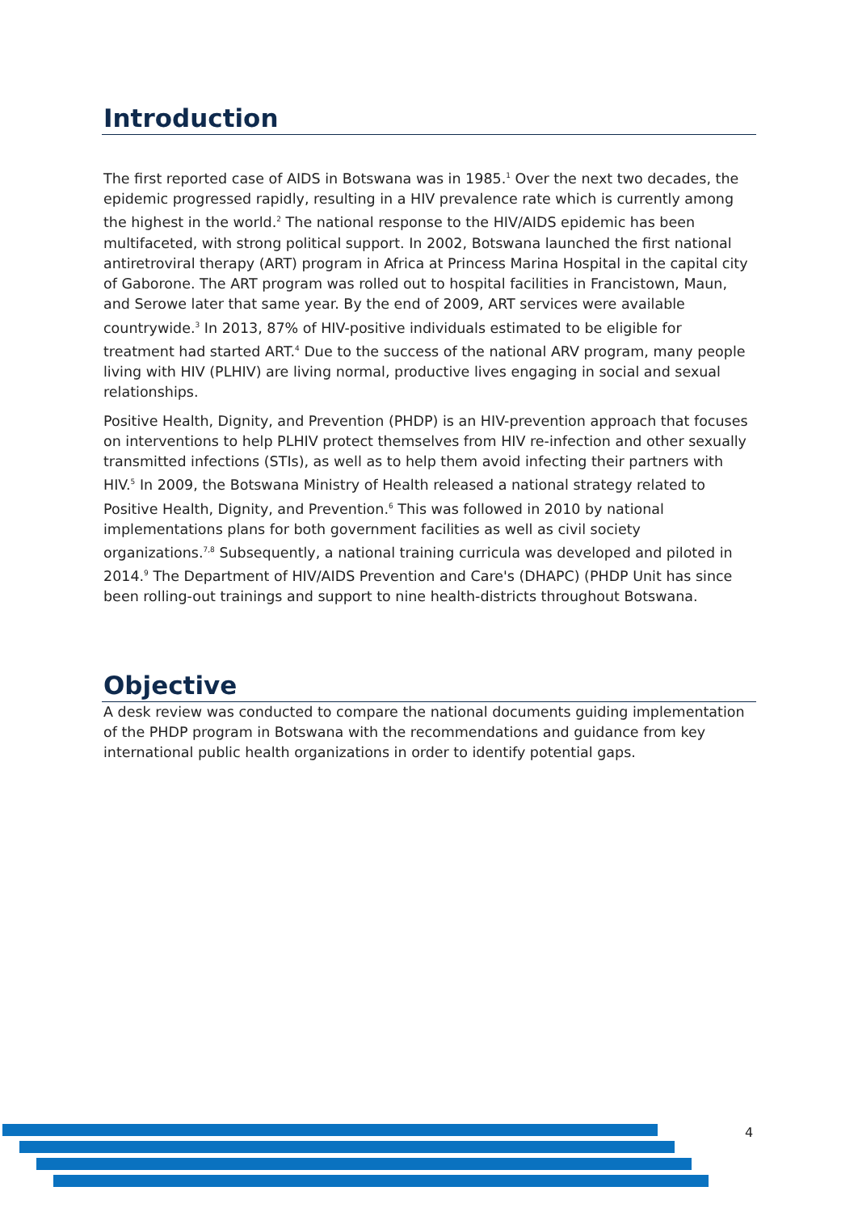Introduction
The first reported case of AIDS in Botswana was in 1985.<sup>1</sup> Over the next two decades, the epidemic progressed rapidly, resulting in a HIV prevalence rate which is currently among the highest in the world.<sup>2</sup> The national response to the HIV/AIDS epidemic has been multifaceted, with strong political support. In 2002, Botswana launched the first national antiretroviral therapy (ART) program in Africa at Princess Marina Hospital in the capital city of Gaborone. The ART program was rolled out to hospital facilities in Francistown, Maun, and Serowe later that same year. By the end of 2009, ART services were available countrywide.<sup>3</sup> In 2013, 87% of HIV-positive individuals estimated to be eligible for treatment had started ART.<sup>4</sup> Due to the success of the national ARV program, many people living with HIV (PLHIV) are living normal, productive lives engaging in social and sexual relationships.
Positive Health, Dignity, and Prevention (PHDP) is an HIV-prevention approach that focuses on interventions to help PLHIV protect themselves from HIV re-infection and other sexually transmitted infections (STIs), as well as to help them avoid infecting their partners with HIV.<sup>5</sup> In 2009, the Botswana Ministry of Health released a national strategy related to Positive Health, Dignity, and Prevention.<sup>6</sup> This was followed in 2010 by national implementations plans for both government facilities as well as civil society organizations.<sup>7,8</sup> Subsequently, a national training curricula was developed and piloted in 2014.<sup>9</sup> The Department of HIV/AIDS Prevention and Care's (DHAPC) (PHDP Unit has since been rolling-out trainings and support to nine health-districts throughout Botswana.
Objective
A desk review was conducted to compare the national documents guiding implementation of the PHDP program in Botswana with the recommendations and guidance from key international public health organizations in order to identify potential gaps.
4